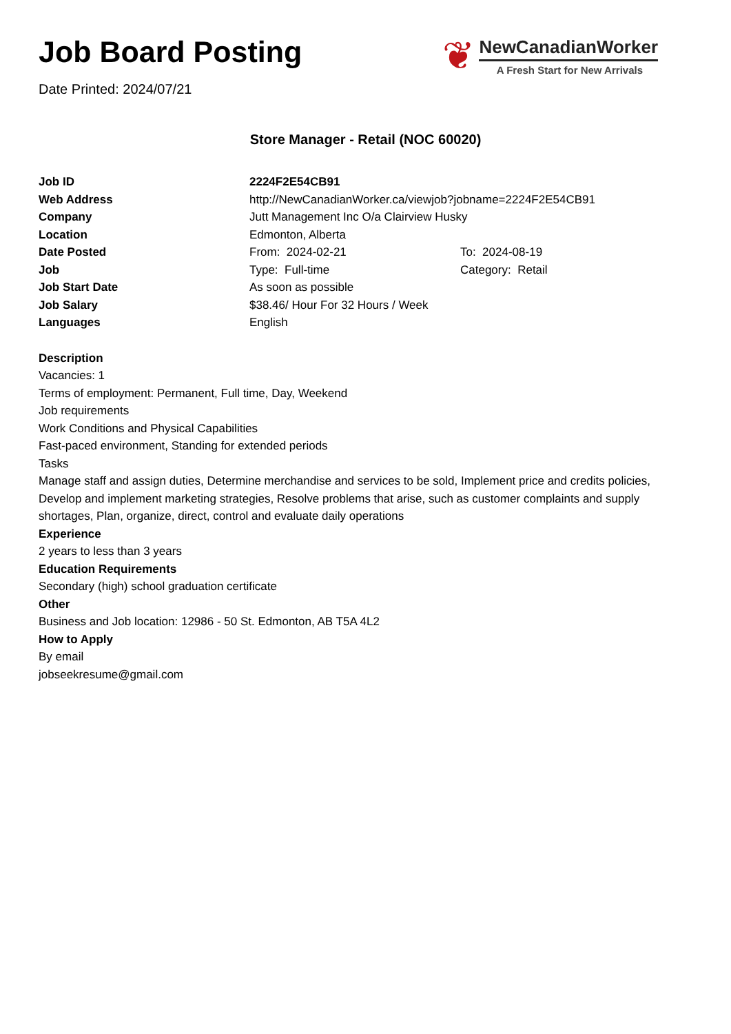Job Board Posting
Date Printed: 2024/07/21
❦
NewCanadianWorker
A Fresh Start for New Arrivals
Store Manager - Retail (NOC 60020)
| Job ID | 2224F2E54CB91 | |
| Web Address | http://NewCanadianWorker.ca/viewjob?jobname=2224F2E54CB91 | |
| Company | Jutt Management Inc O/a Clairview Husky | |
| Location | Edmonton, Alberta | |
| Date Posted | From: 2024-02-21 | To: 2024-08-19 |
| Job | Type: Full-time | Category: Retail |
| Job Start Date | As soon as possible | |
| Job Salary | $38.46/ Hour For 32 Hours / Week | |
| Languages | English | |
Description
Vacancies: 1
Terms of employment: Permanent, Full time, Day, Weekend
Job requirements
Work Conditions and Physical Capabilities
Fast-paced environment, Standing for extended periods
Tasks
Manage staff and assign duties, Determine merchandise and services to be sold, Implement price and credits policies, Develop and implement marketing strategies, Resolve problems that arise, such as customer complaints and supply shortages, Plan, organize, direct, control and evaluate daily operations
Experience
2 years to less than 3 years
Education Requirements
Secondary (high) school graduation certificate
Other
Business and Job location: 12986 - 50 St. Edmonton, AB T5A 4L2
How to Apply
By email
jobseekresume@gmail.com